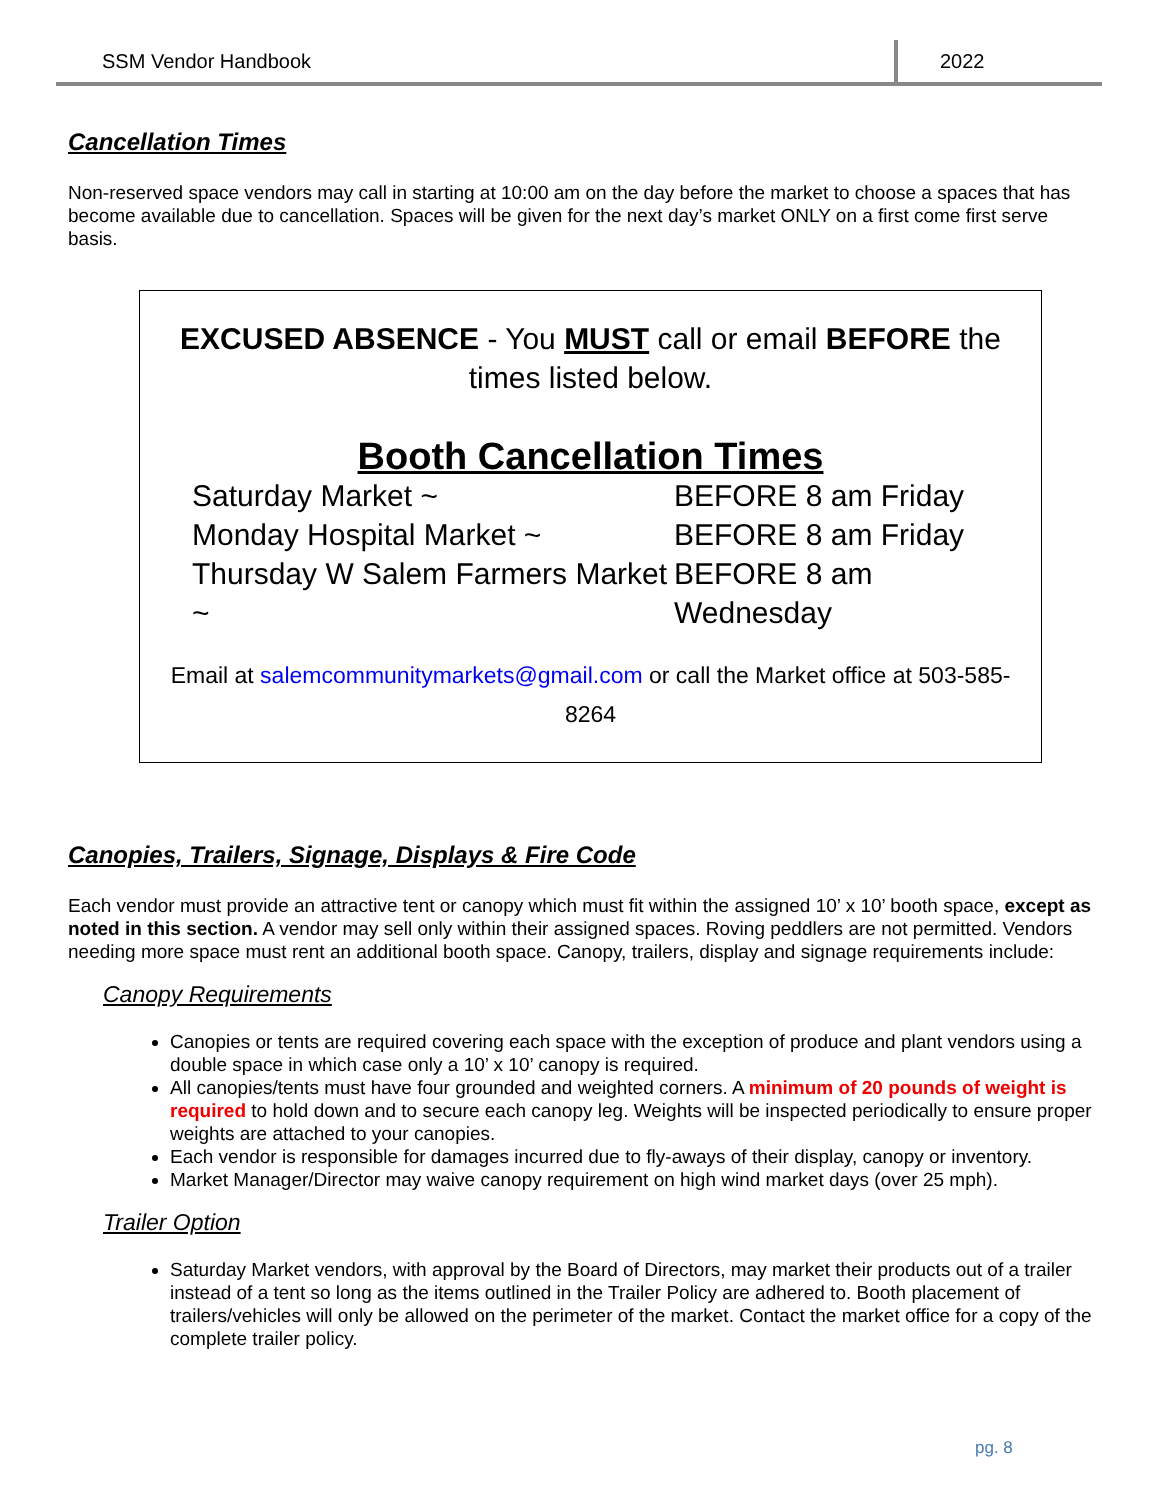SSM Vendor Handbook 2022
Cancellation Times
Non-reserved space vendors may call in starting at 10:00 am on the day before the market to choose a spaces that has become available due to cancellation. Spaces will be given for the next day’s market ONLY on a first come first serve basis.
EXCUSED ABSENCE - You MUST call or email BEFORE the times listed below.
Booth Cancellation Times
Saturday Market ~
BEFORE 8 am Friday
Monday Hospital Market ~
BEFORE 8 am Friday
Thursday W Salem Farmers Market ~
BEFORE 8 am Wednesday
Email at salemcommunitymarkets@gmail.com or call the Market office at 503-585-8264
Canopies, Trailers, Signage, Displays & Fire Code
Each vendor must provide an attractive tent or canopy which must fit within the assigned 10’ x 10’ booth space, except as noted in this section. A vendor may sell only within their assigned spaces. Roving peddlers are not permitted. Vendors needing more space must rent an additional booth space. Canopy, trailers, display and signage requirements include:
Canopy Requirements
Canopies or tents are required covering each space with the exception of produce and plant vendors using a double space in which case only a 10’ x 10’ canopy is required.
All canopies/tents must have four grounded and weighted corners. A minimum of 20 pounds of weight is required to hold down and to secure each canopy leg. Weights will be inspected periodically to ensure proper weights are attached to your canopies.
Each vendor is responsible for damages incurred due to fly-aways of their display, canopy or inventory.
Market Manager/Director may waive canopy requirement on high wind market days (over 25 mph).
Trailer Option
Saturday Market vendors, with approval by the Board of Directors, may market their products out of a trailer instead of a tent so long as the items outlined in the Trailer Policy are adhered to. Booth placement of trailers/vehicles will only be allowed on the perimeter of the market. Contact the market office for a copy of the complete trailer policy.
pg. 8